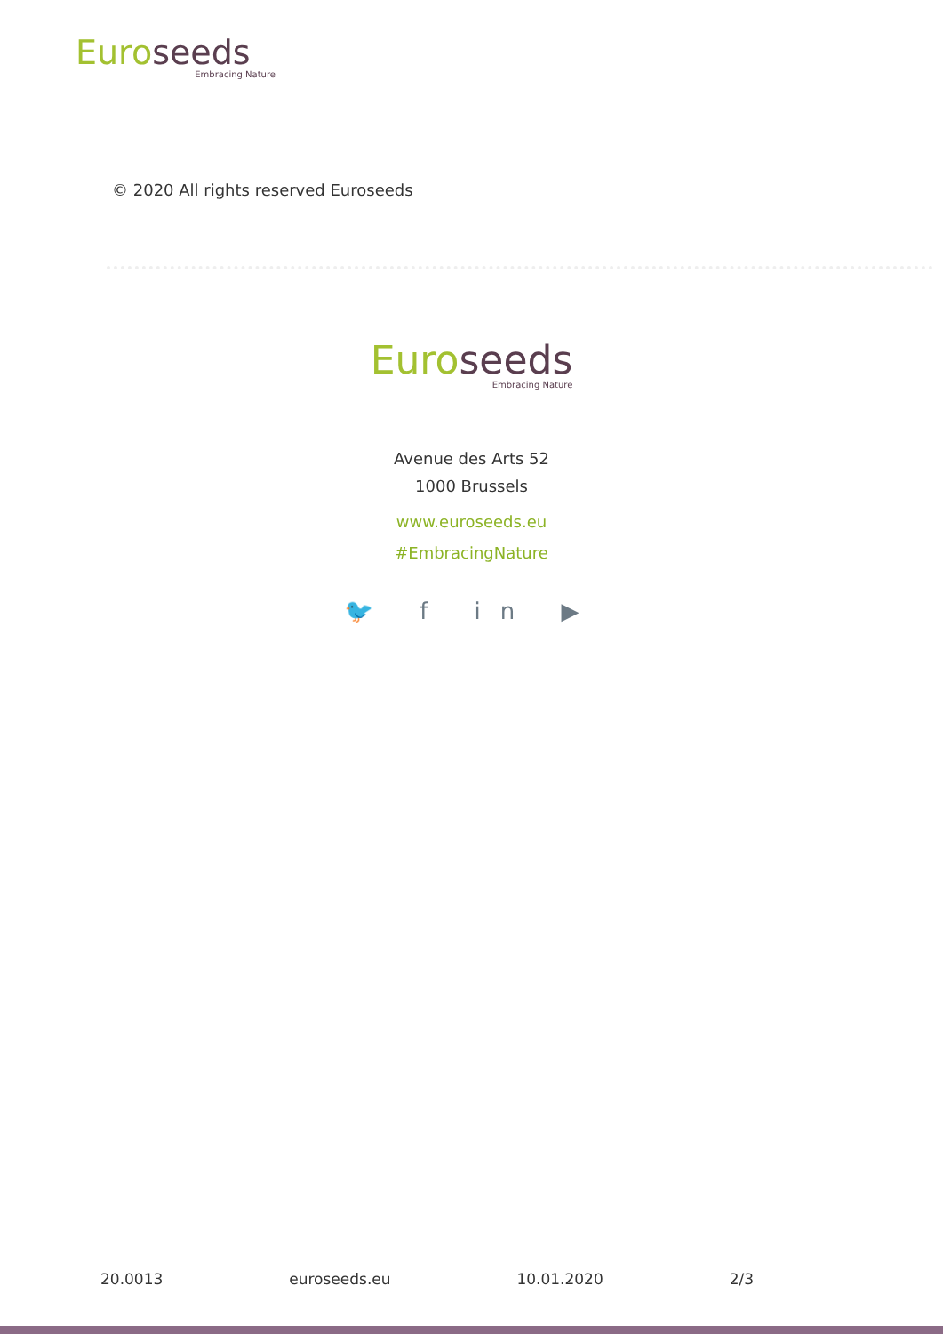Euro seeds
Embracing Nature
© 2020 All rights reserved Euroseeds
Euro seeds
Embracing Nature
Avenue des Arts 52
1000 Brussels
www.euroseeds.eu
#EmbracingNature
🐦 f in ▶
20.0013 euroseeds.eu 10.01.2020 2/3